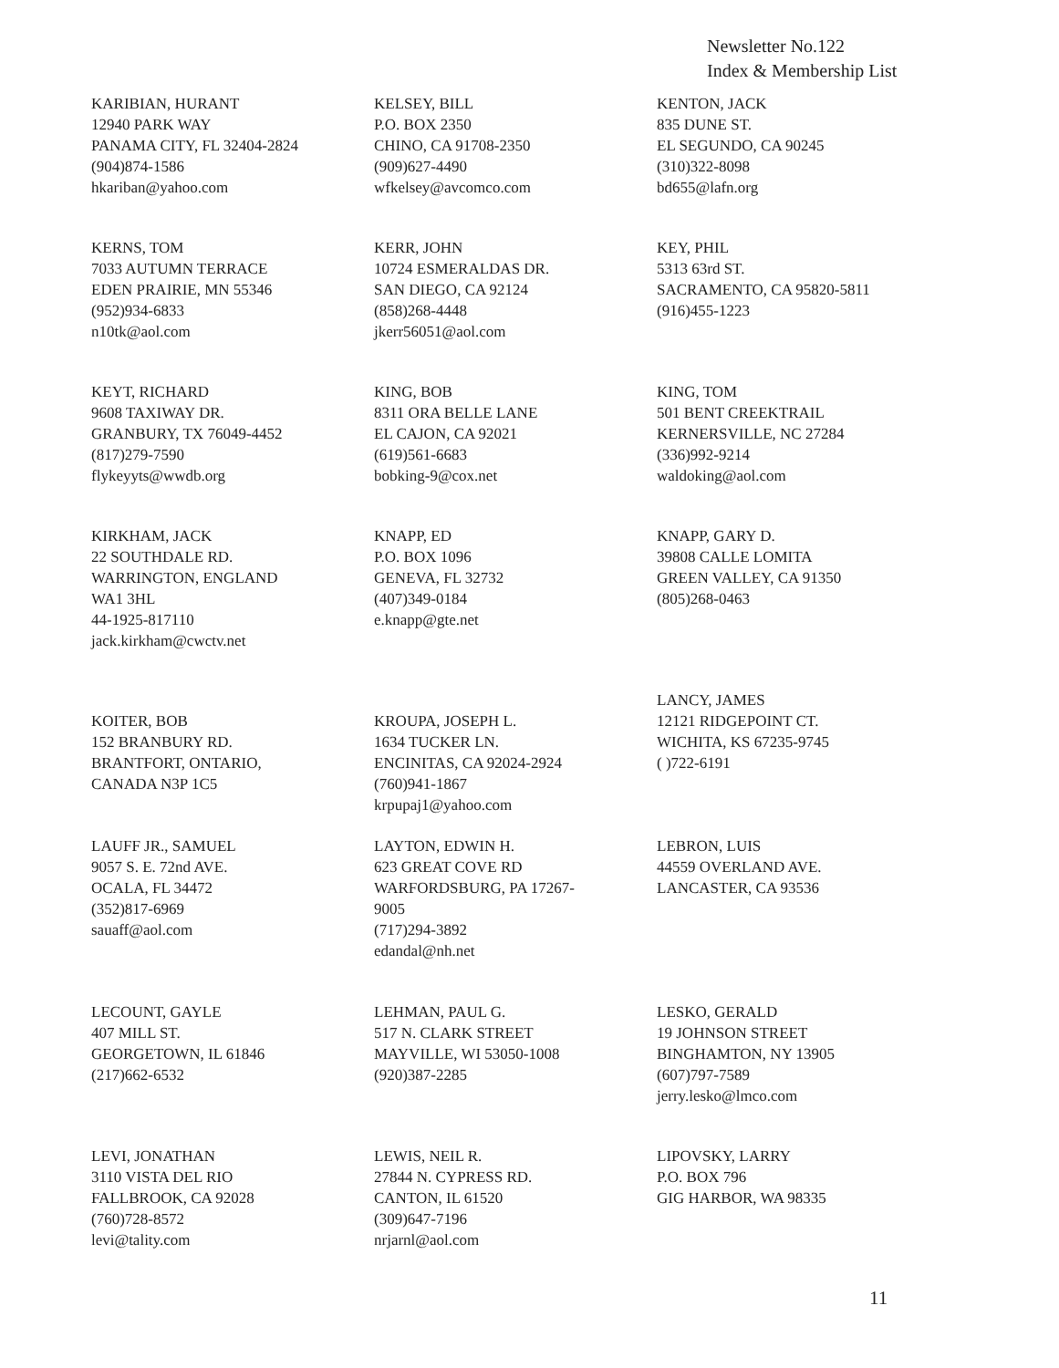Newsletter No.122
Index & Membership List
KARIBIAN, HURANT
12940 PARK WAY
PANAMA CITY, FL 32404-2824
(904)874-1586
hkariban@yahoo.com
KELSEY, BILL
P.O. BOX 2350
CHINO, CA 91708-2350
(909)627-4490
wfkelsey@avcomco.com
KENTON, JACK
835 DUNE ST.
EL SEGUNDO, CA 90245
(310)322-8098
bd655@lafn.org
KERNS, TOM
7033 AUTUMN TERRACE
EDEN PRAIRIE, MN 55346
(952)934-6833
n10tk@aol.com
KERR, JOHN
10724 ESMERALDAS DR.
SAN DIEGO, CA 92124
(858)268-4448
jkerr56051@aol.com
KEY, PHIL
5313 63rd ST.
SACRAMENTO, CA 95820-5811
(916)455-1223
KEYT, RICHARD
9608 TAXIWAY DR.
GRANBURY, TX 76049-4452
(817)279-7590
flykeyyts@wwdb.org
KING, BOB
8311 ORA BELLE LANE
EL CAJON, CA 92021
(619)561-6683
bobking-9@cox.net
KING, TOM
501 BENT CREEKTRAIL
KERNERSVILLE, NC 27284
(336)992-9214
waldoking@aol.com
KIRKHAM, JACK
22 SOUTHDALE RD.
WARRINGTON, ENGLAND
WA1 3HL
44-1925-817110
jack.kirkham@cwctv.net
KNAPP, ED
P.O. BOX 1096
GENEVA, FL 32732
(407)349-0184
e.knapp@gte.net
KNAPP, GARY D.
39808 CALLE LOMITA
GREEN VALLEY, CA 91350
(805)268-0463
KOITER, BOB
152 BRANBURY RD.
BRANTFORT, ONTARIO,
CANADA N3P 1C5
KROUPA, JOSEPH L.
1634 TUCKER LN.
ENCINITAS, CA 92024-2924
(760)941-1867
krpupaj1@yahoo.com
LANCY, JAMES
12121 RIDGEPOINT CT.
WICHITA, KS 67235-9745
( )722-6191
LAUFF JR., SAMUEL
9057 S. E. 72nd AVE.
OCALA, FL 34472
(352)817-6969
sauaff@aol.com
LAYTON, EDWIN H.
623 GREAT COVE RD
WARFORDSBURG, PA 17267-
9005
(717)294-3892
edandal@nh.net
LEBRON, LUIS
44559 OVERLAND AVE.
LANCASTER, CA 93536
LECOUNT, GAYLE
407 MILL ST.
GEORGETOWN, IL 61846
(217)662-6532
LEHMAN, PAUL G.
517 N. CLARK STREET
MAYVILLE, WI 53050-1008
(920)387-2285
LESKO, GERALD
19 JOHNSON STREET
BINGHAMTON, NY 13905
(607)797-7589
jerry.lesko@lmco.com
LEVI, JONATHAN
3110 VISTA DEL RIO
FALLBROOK, CA 92028
(760)728-8572
levi@tality.com
LEWIS, NEIL R.
27844 N. CYPRESS RD.
CANTON, IL 61520
(309)647-7196
nrjarnl@aol.com
LIPOVSKY, LARRY
P.O. BOX 796
GIG HARBOR, WA 98335
11